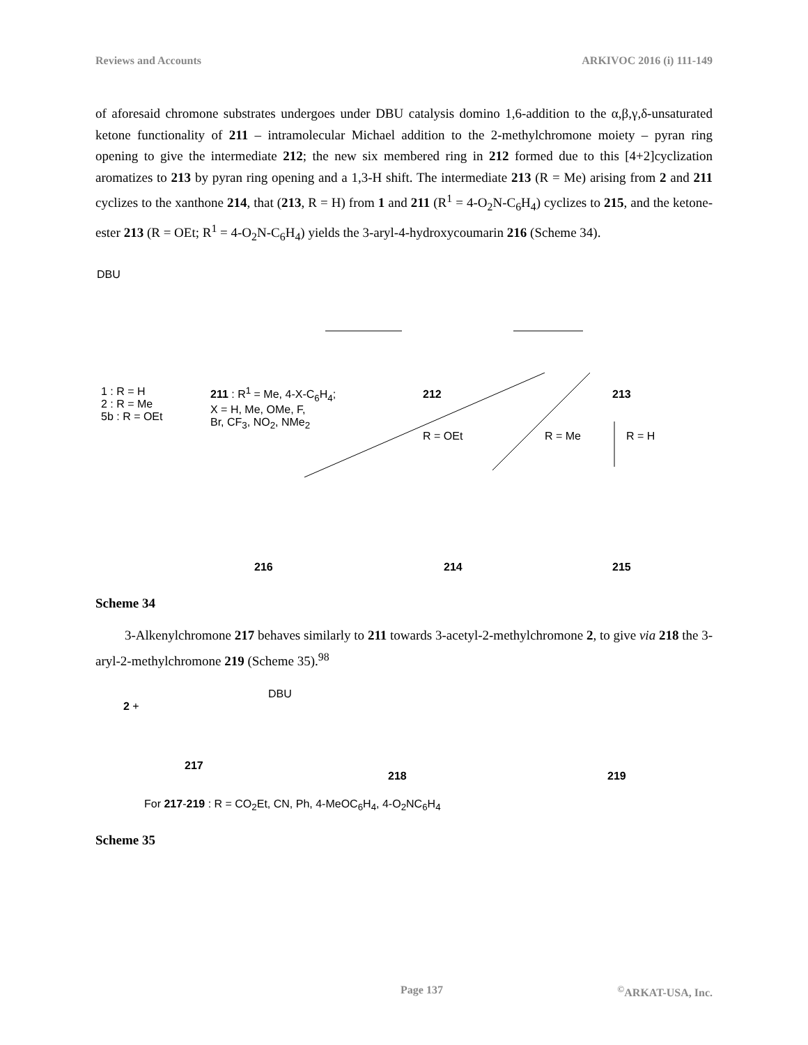Reviews and Accounts ARKIVOC 2016 (i) 111-149
of aforesaid chromone substrates undergoes under DBU catalysis domino 1,6-addition to the α,β,γ,δ-unsaturated ketone functionality of 211 – intramolecular Michael addition to the 2-methylchromone moiety – pyran ring opening to give the intermediate 212; the new six membered ring in 212 formed due to this [4+2]cyclization aromatizes to 213 by pyran ring opening and a 1,3-H shift. The intermediate 213 (R = Me) arising from 2 and 211 cyclizes to the xanthone 214, that (213, R = H) from 1 and 211 (R<sup>1</sup> = 4-O<sub>2</sub>N-C<sub>6</sub>H<sub>4</sub>) cyclizes to 215, and the ketone-ester 213 (R = OEt; R<sup>1</sup> = 4-O<sub>2</sub>N-C<sub>6</sub>H<sub>4</sub>) yields the 3-aryl-4-hydroxycoumarin 216 (Scheme 34).
DBU
1 : R = H
2 : R = Me
5b : R = OEt
211 : R<sup>1</sup> = Me, 4-X-C<sub>6</sub>H<sub>4</sub>;
X = H, Me, OMe, F,
Br, CF<sub>3</sub>, NO<sub>2</sub>, NMe<sub>2</sub>
212 213
R = OEt R = Me R = H
216 214 215
Scheme 34
3-Alkenylchromone 217 behaves similarly to 211 towards 3-acetyl-2-methylchromone 2, to give via 218 the 3-aryl-2-methylchromone 219 (Scheme 35).<sup>98</sup>
2 +
DBU
217
218 219
For 217-219 : R = CO<sub>2</sub>Et, CN, Ph, 4-MeOC<sub>6</sub>H<sub>4</sub>, 4-O<sub>2</sub>NC<sub>6</sub>H<sub>4</sub>
Scheme 35
Page 137<sup>©</sup>ARKAT-USA, Inc.